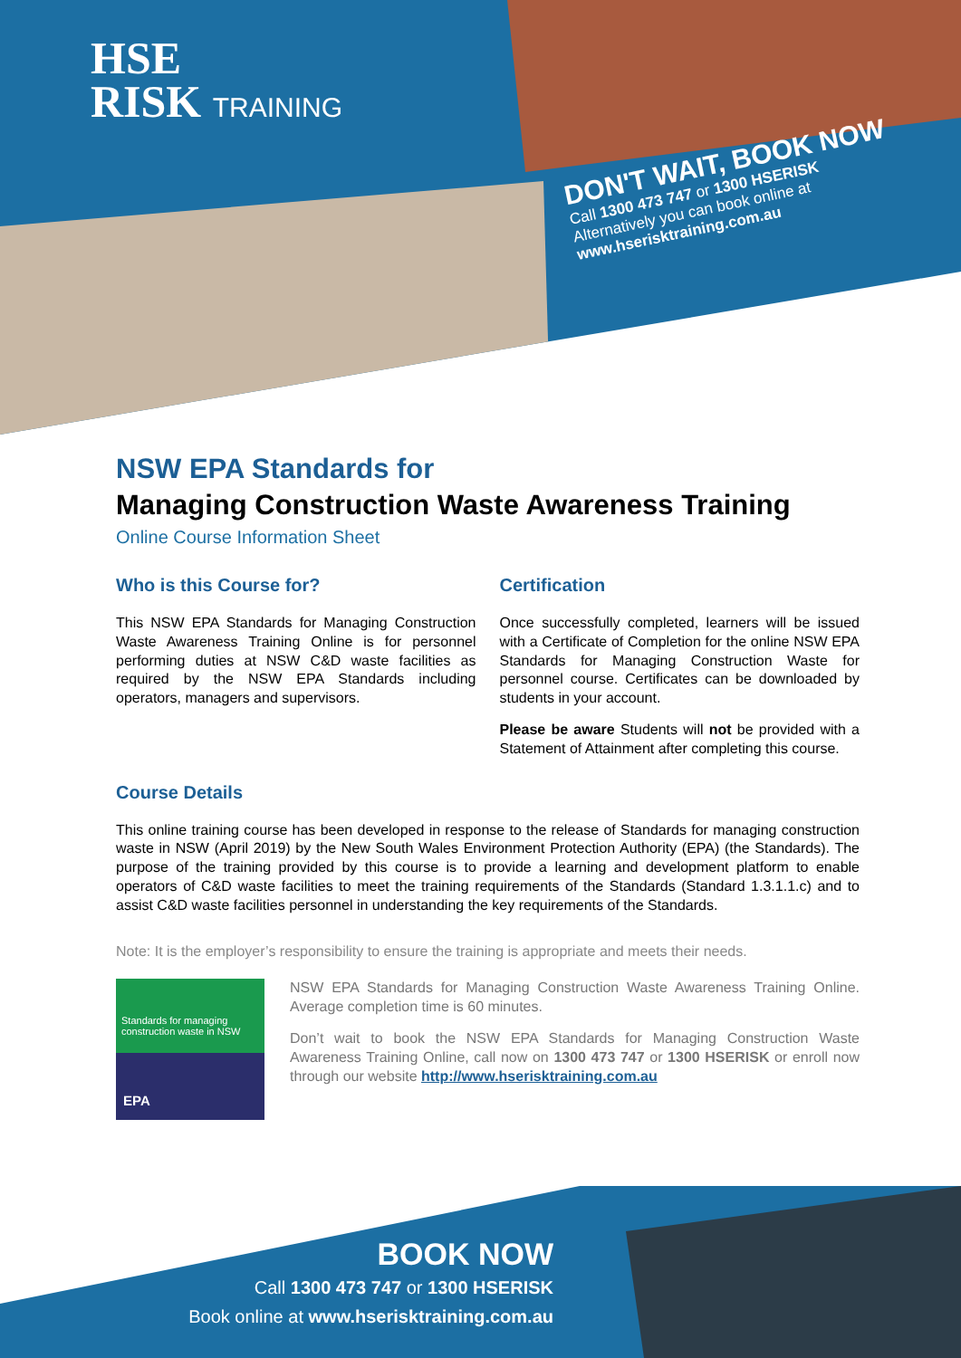HSE
RISK TRAINING
DON'T WAIT, BOOK NOW
Call 1300 473 747 or 1300 HSERISK
Alternatively you can book online at
www.hserisktraining.com.au
NSW EPA Standards for
Managing Construction Waste Awareness Training
Online Course Information Sheet
Who is this Course for?
This NSW EPA Standards for Managing Construction Waste Awareness Training Online is for personnel performing duties at NSW C&D waste facilities as required by the NSW EPA Standards including operators, managers and supervisors.
Certification
Once successfully completed, learners will be issued with a Certificate of Completion for the online NSW EPA Standards for Managing Construction Waste for personnel course. Certificates can be downloaded by students in your account.
Please be aware Students will not be provided with a Statement of Attainment after completing this course.
Course Details
This online training course has been developed in response to the release of Standards for managing construction waste in NSW (April 2019) by the New South Wales Environment Protection Authority (EPA) (the Standards). The purpose of the training provided by this course is to provide a learning and development platform to enable operators of C&D waste facilities to meet the training requirements of the Standards (Standard 1.3.1.1.c) and to assist C&D waste facilities personnel in understanding the key requirements of the Standards.
Note: It is the employer’s responsibility to ensure the training is appropriate and meets their needs.
Standards for managing construction waste in NSW
EPA
NSW EPA Standards for Managing Construction Waste Awareness Training Online. Average completion time is 60 minutes.
Don’t wait to book the NSW EPA Standards for Managing Construction Waste Awareness Training Online, call now on 1300 473 747 or 1300 HSERISK or enroll now through our website http://www.hserisktraining.com.au
BOOK NOW
Call 1300 473 747 or 1300 HSERISK
Book online at www.hserisktraining.com.au